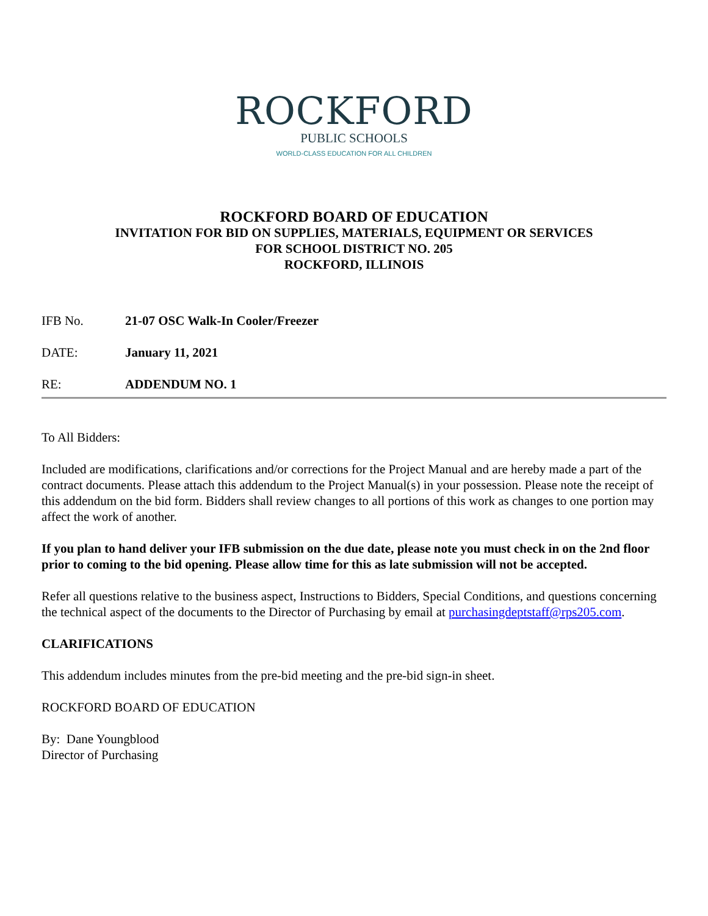ROCKFORD
PUBLIC SCHOOLS
WORLD-CLASS EDUCATION FOR ALL CHILDREN
ROCKFORD BOARD OF EDUCATION
INVITATION FOR BID ON SUPPLIES, MATERIALS, EQUIPMENT OR SERVICES
FOR SCHOOL DISTRICT NO. 205
ROCKFORD, ILLINOIS
IFB No. 21-07 OSC Walk-In Cooler/Freezer
DATE: January 11, 2021
RE: ADDENDUM NO. 1
To All Bidders:
Included are modifications, clarifications and/or corrections for the Project Manual and are hereby made a part of the contract documents. Please attach this addendum to the Project Manual(s) in your possession. Please note the receipt of this addendum on the bid form. Bidders shall review changes to all portions of this work as changes to one portion may affect the work of another.
If you plan to hand deliver your IFB submission on the due date, please note you must check in on the 2nd floor prior to coming to the bid opening. Please allow time for this as late submission will not be accepted.
Refer all questions relative to the business aspect, Instructions to Bidders, Special Conditions, and questions concerning the technical aspect of the documents to the Director of Purchasing by email at purchasingdeptstaff@rps205.com.
CLARIFICATIONS
This addendum includes minutes from the pre-bid meeting and the pre-bid sign-in sheet.
ROCKFORD BOARD OF EDUCATION
By: Dane Youngblood
Director of Purchasing